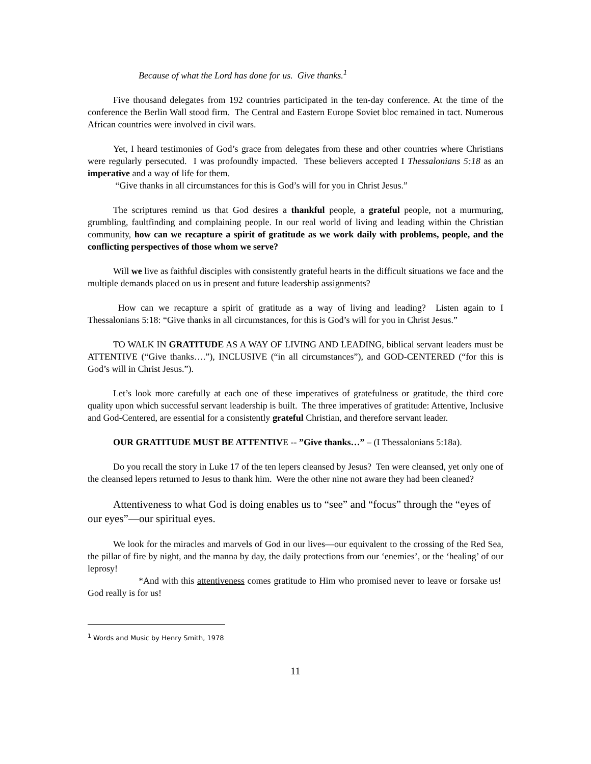Because of what the Lord has done for us. Give thanks.<sup>1</sup>
Five thousand delegates from 192 countries participated in the ten-day conference. At the time of the conference the Berlin Wall stood firm. The Central and Eastern Europe Soviet bloc remained in tact. Numerous African countries were involved in civil wars.
Yet, I heard testimonies of God’s grace from delegates from these and other countries where Christians were regularly persecuted. I was profoundly impacted. These believers accepted I Thessalonians 5:18 as an imperative and a way of life for them.
“Give thanks in all circumstances for this is God’s will for you in Christ Jesus.”
The scriptures remind us that God desires a thankful people, a grateful people, not a murmuring, grumbling, faultfinding and complaining people. In our real world of living and leading within the Christian community, how can we recapture a spirit of gratitude as we work daily with problems, people, and the conflicting perspectives of those whom we serve?
Will we live as faithful disciples with consistently grateful hearts in the difficult situations we face and the multiple demands placed on us in present and future leadership assignments?
How can we recapture a spirit of gratitude as a way of living and leading? Listen again to I Thessalonians 5:18: “Give thanks in all circumstances, for this is God’s will for you in Christ Jesus.”
TO WALK IN GRATITUDE AS A WAY OF LIVING AND LEADING, biblical servant leaders must be ATTENTIVE (“Give thanks….”), INCLUSIVE (“in all circumstances”), and GOD-CENTERED (“for this is God’s will in Christ Jesus.”).
Let’s look more carefully at each one of these imperatives of gratefulness or gratitude, the third core quality upon which successful servant leadership is built. The three imperatives of gratitude: Attentive, Inclusive and God-Centered, are essential for a consistently grateful Christian, and therefore servant leader.
OUR GRATITUDE MUST BE ATTENTIVE -- ”Give thanks…” – (I Thessalonians 5:18a).
Do you recall the story in Luke 17 of the ten lepers cleansed by Jesus? Ten were cleansed, yet only one of the cleansed lepers returned to Jesus to thank him. Were the other nine not aware they had been cleaned?
Attentiveness to what God is doing enables us to “see” and “focus” through the “eyes of our eyes”—our spiritual eyes.
We look for the miracles and marvels of God in our lives—our equivalent to the crossing of the Red Sea, the pillar of fire by night, and the manna by day, the daily protections from our ‘enemies’, or the ‘healing’ of our leprosy!
*And with this attentiveness comes gratitude to Him who promised never to leave or forsake us! God really is for us!
<sup>1</sup> Words and Music by Henry Smith, 1978
11